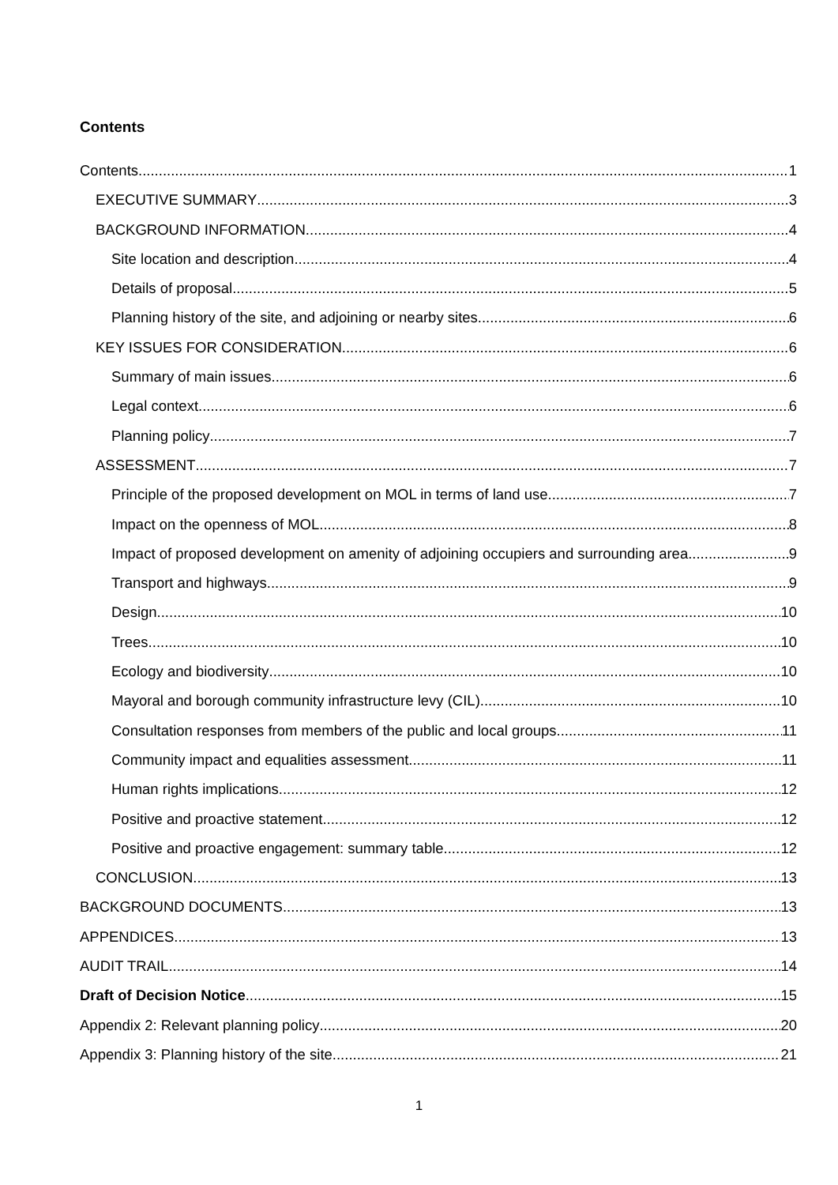Contents
Contents 1
EXECUTIVE SUMMARY 3
BACKGROUND INFORMATION 4
Site location and description 4
Details of proposal 5
Planning history of the site, and adjoining or nearby sites. 6
KEY ISSUES FOR CONSIDERATION 6
Summary of main issues 6
Legal context 6
Planning policy 7
ASSESSMENT 7
Principle of the proposed development on MOL in terms of land use 7
Impact on the openness of MOL 8
Impact of proposed development on amenity of adjoining occupiers and surrounding area 9
Transport and highways 9
Design 10
Trees 10
Ecology and biodiversity 10
Mayoral and borough community infrastructure levy (CIL) 10
Consultation responses from members of the public and local groups 11
Community impact and equalities assessment 11
Human rights implications 12
Positive and proactive statement 12
Positive and proactive engagement: summary table 12
CONCLUSION 13
BACKGROUND DOCUMENTS 13
APPENDICES 13
AUDIT TRAIL 14
Draft of Decision Notice 15
Appendix 2: Relevant planning policy 20
Appendix 3: Planning history of the site 21
1